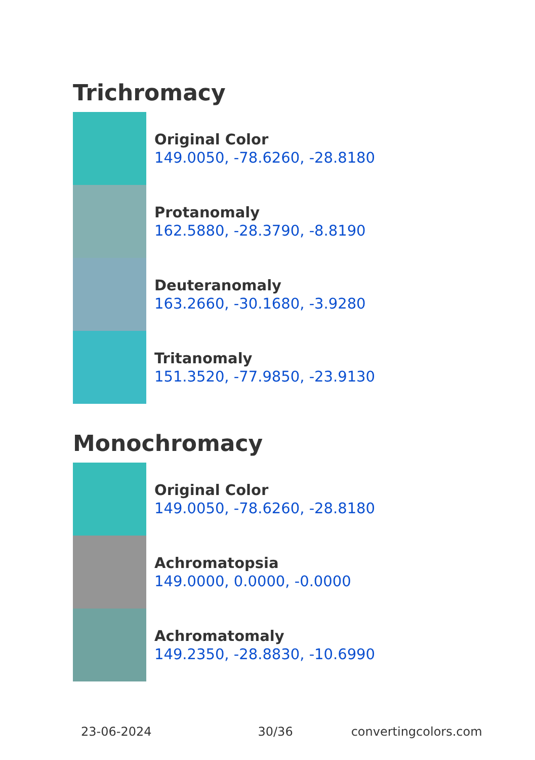Trichromacy
Original Color
149.0050, -78.6260, -28.8180
Protanomaly
162.5880, -28.3790, -8.8190
Deuteranomaly
163.2660, -30.1680, -3.9280
Tritanomaly
151.3520, -77.9850, -23.9130
Monochromacy
Original Color
149.0050, -78.6260, -28.8180
Achromatopsia
149.0000, 0.0000, -0.0000
Achromatomaly
149.2350, -28.8830, -10.6990
23-06-2024 30/36 convertingcolors.com